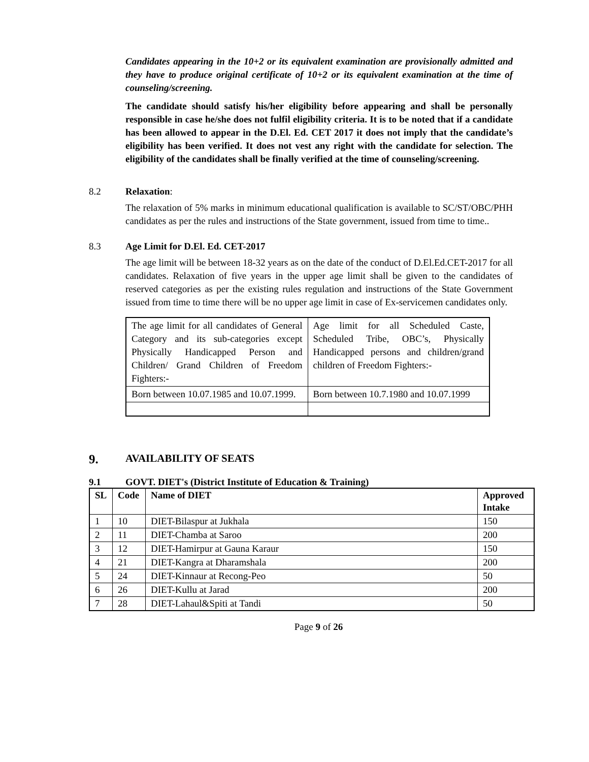Candidates appearing in the 10+2 or its equivalent examination are provisionally admitted and they have to produce original certificate of 10+2 or its equivalent examination at the time of counseling/screening.
The candidate should satisfy his/her eligibility before appearing and shall be personally responsible in case he/she does not fulfil eligibility criteria. It is to be noted that if a candidate has been allowed to appear in the D.El. Ed. CET 2017 it does not imply that the candidate’s eligibility has been verified. It does not vest any right with the candidate for selection. The eligibility of the candidates shall be finally verified at the time of counseling/screening.
8.2 Relaxation:
The relaxation of 5% marks in minimum educational qualification is available to SC/ST/OBC/PHH candidates as per the rules and instructions of the State government, issued from time to time..
8.3 Age Limit for D.El. Ed. CET-2017
The age limit will be between 18-32 years as on the date of the conduct of D.El.Ed.CET-2017 for all candidates. Relaxation of five years in the upper age limit shall be given to the candidates of reserved categories as per the existing rules regulation and instructions of the State Government issued from time to time there will be no upper age limit in case of Ex-servicemen candidates only.
| The age limit for all candidates of General Category and its sub-categories except Physically Handicapped Person and Children/ Grand Children of Freedom Fighters:- | Age limit for all Scheduled Caste, Scheduled Tribe, OBC’s, Physically Handicapped persons and children/grand children of Freedom Fighters:- |
| Born between 10.07.1985 and 10.07.1999. | Born between 10.7.1980 and 10.07.1999 |
9. AVAILABILITY OF SEATS
9.1 GOVT. DIET's (District Institute of Education & Training)
| SL | Code | Name of DIET | Approved Intake |
| --- | --- | --- | --- |
| 1 | 10 | DIET-Bilaspur at Jukhala | 150 |
| 2 | 11 | DIET-Chamba at Saroo | 200 |
| 3 | 12 | DIET-Hamirpur at Gauna Karaur | 150 |
| 4 | 21 | DIET-Kangra at Dharamshala | 200 |
| 5 | 24 | DIET-Kinnaur at Recong-Peo | 50 |
| 6 | 26 | DIET-Kullu at Jarad | 200 |
| 7 | 28 | DIET-Lahaul&Spiti at Tandi | 50 |
Page 9 of 26